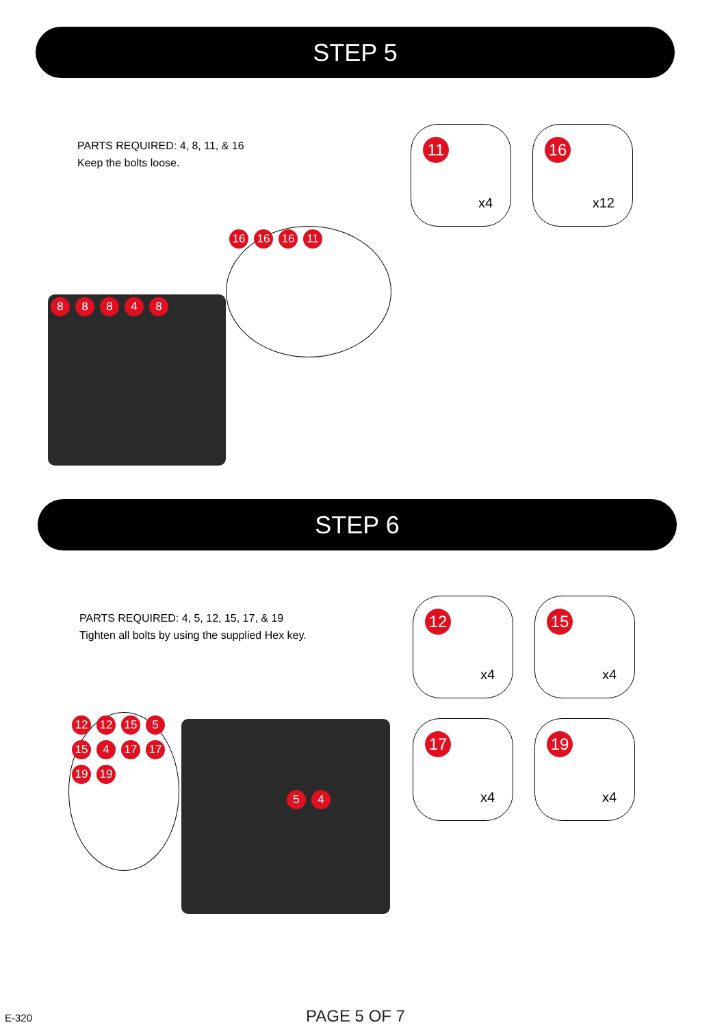STEP 5
PARTS REQUIRED: 4, 8, 11, & 16
Keep the bolts loose.
11
x4
16
x12
88848
16 16 16 11
STEP 6
PARTS REQUIRED: 4, 5, 12, 15, 17, & 19
Tighten all bolts by using the supplied Hex key.
12
x4
15
x4
17
x4
19
x4
12 12 15 5 15 4 17 17 19 19
54
E-320
PAGE 5 OF 7